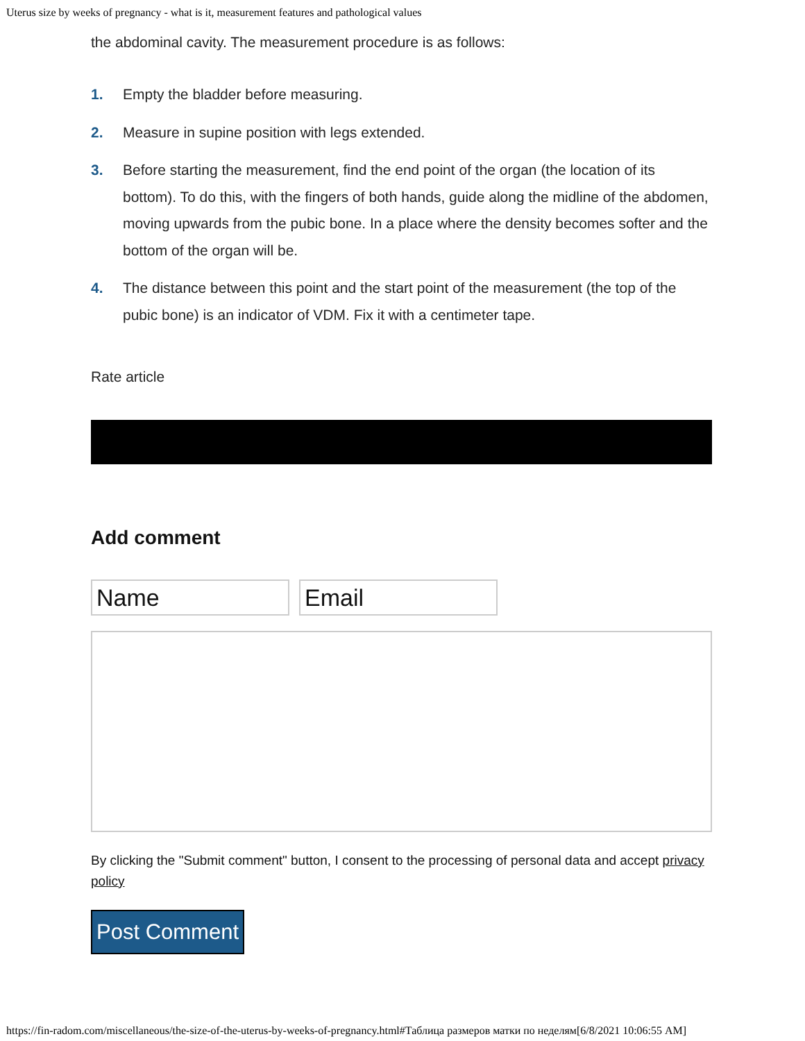Uterus size by weeks of pregnancy - what is it, measurement features and pathological values
the abdominal cavity. The measurement procedure is as follows:
1. Empty the bladder before measuring.
2. Measure in supine position with legs extended.
3. Before starting the measurement, find the end point of the organ (the location of its bottom). To do this, with the fingers of both hands, guide along the midline of the abdomen, moving upwards from the pubic bone. In a place where the density becomes softer and the bottom of the organ will be.
4. The distance between this point and the start point of the measurement (the top of the pubic bone) is an indicator of VDM. Fix it with a centimeter tape.
Rate article
Add comment
Name Email
By clicking the "Submit comment" button, I consent to the processing of personal data and accept privacy policy
Post Comment
https://fin-radom.com/miscellaneous/the-size-of-the-uterus-by-weeks-of-pregnancy.html#Таблица размеров матки по неделям[6/8/2021 10:06:55 AM]